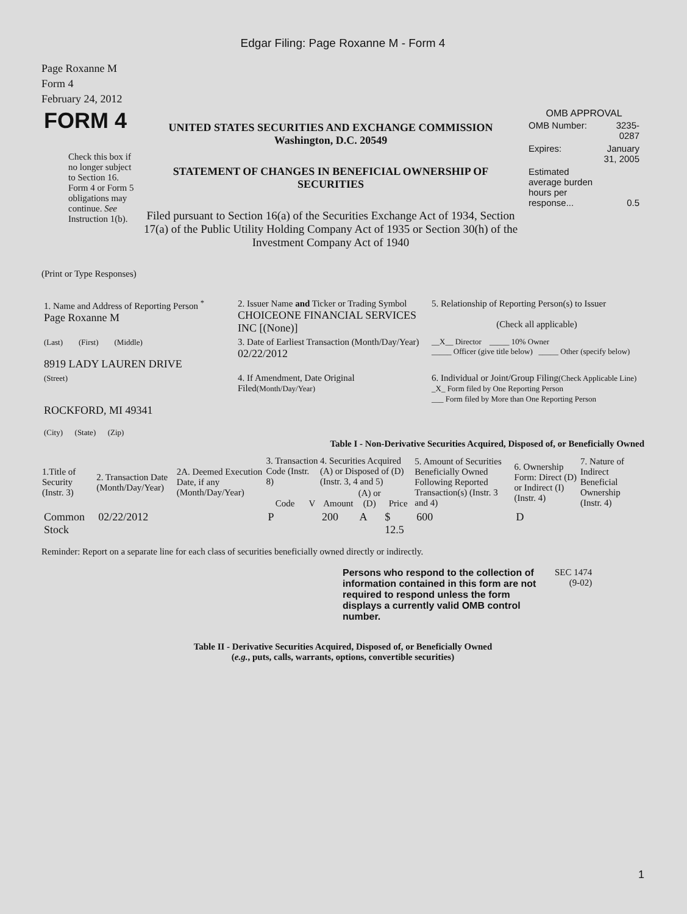Edgar Filing: Page Roxanne M - Form 4
Page Roxanne M
Form 4
February 24, 2012
| FORM 4 Check this box if no longer subject to Section 16. Form 4 or Form 5 obligations may continue. See Instruction 1(b). | UNITED STATES SECURITIES AND EXCHANGE COMMISSION Washington, D.C. 20549 STATEMENT OF CHANGES IN BENEFICIAL OWNERSHIP OF SECURITIES Filed pursuant to Section 16(a) of the Securities Exchange Act of 1934, Section 17(a) of the Public Utility Holding Company Act of 1935 or Section 30(h) of the Investment Company Act of 1940 | OMB APPROVAL / OMB Number: / 3235-0287 / / Expires: / January 31, 2005 / / Estimated average burden hours per response... / 0.5 / |
(Print or Type Responses)
| 1. Name and Address of Reporting Person <sup>*</sup> Page Roxanne M | 2. Issuer Name and Ticker or Trading Symbol CHOICEONE FINANCIAL SERVICES INC [(None)] | 5. Relationship of Reporting Person(s) to Issuer (Check all applicable) |
| (Last) (First) (Middle) 8919 LADY LAUREN DRIVE | 3. Date of Earliest Transaction (Month/Day/Year) 02/22/2012 | __X__ Director _____ 10% Owner _____ Officer (give title below) _____ Other (specify below) |
| (Street) ROCKFORD, MI 49341 (City) (State) (Zip) | 4. If Amendment, Date Original Filed (Month/Day/Year) | 6. Individual or Joint/Group Filing (Check Applicable Line) _X_ Form filed by One Reporting Person ___ Form filed by More than One Reporting Person |
Table I - Non-Derivative Securities Acquired, Disposed of, or Beneficially Owned
| 1.Title of Security (Instr. 3) | 2. Transaction Date (Month/Day/Year) | 2A. Deemed Execution Date, if any (Month/Day/Year) | 3. Transaction Code (Instr. 8) | | 4. Securities Acquired (A) or Disposed of (D) (Instr. 3, 4 and 5) | | | 5. Amount of Securities Beneficially Owned Following Reported Transaction(s) (Instr. 3 and 4) | 6. Ownership Form: Direct (D) or Indirect (I) (Instr. 4) | 7. Nature of Indirect Beneficial Ownership (Instr. 4) |
| --- | --- | --- | --- | --- | --- | --- | --- | --- | --- | --- |
| | | | Code | V | Amount | (A) or (D) | Price | | | |
| Common Stock | 02/22/2012 | | P | | 200 | A | $ 12.5 | 600 | D | |
Reminder: Report on a separate line for each class of securities beneficially owned directly or indirectly.
| Persons who respond to the collection of information contained in this form are not required to respond unless the form displays a currently valid OMB control number. | SEC 1474 (9-02) |
Table II - Derivative Securities Acquired, Disposed of, or Beneficially Owned
(e.g., puts, calls, warrants, options, convertible securities)
1